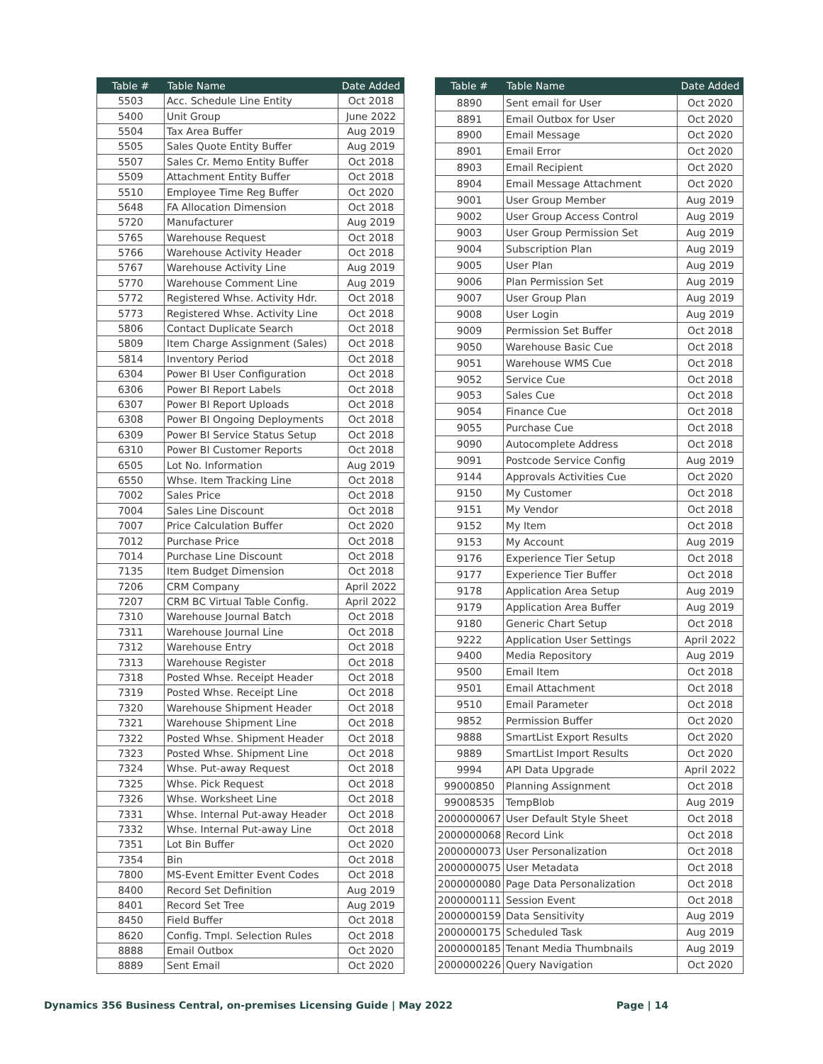| Table # | Table Name | Date Added |
| --- | --- | --- |
| 5503 | Acc. Schedule Line Entity | Oct 2018 |
| 5400 | Unit Group | June 2022 |
| 5504 | Tax Area Buffer | Aug 2019 |
| 5505 | Sales Quote Entity Buffer | Aug 2019 |
| 5507 | Sales Cr. Memo Entity Buffer | Oct 2018 |
| 5509 | Attachment Entity Buffer | Oct 2018 |
| 5510 | Employee Time Reg Buffer | Oct 2020 |
| 5648 | FA Allocation Dimension | Oct 2018 |
| 5720 | Manufacturer | Aug 2019 |
| 5765 | Warehouse Request | Oct 2018 |
| 5766 | Warehouse Activity Header | Oct 2018 |
| 5767 | Warehouse Activity Line | Aug 2019 |
| 5770 | Warehouse Comment Line | Aug 2019 |
| 5772 | Registered Whse. Activity Hdr. | Oct 2018 |
| 5773 | Registered Whse. Activity Line | Oct 2018 |
| 5806 | Contact Duplicate Search | Oct 2018 |
| 5809 | Item Charge Assignment (Sales) | Oct 2018 |
| 5814 | Inventory Period | Oct 2018 |
| 6304 | Power BI User Configuration | Oct 2018 |
| 6306 | Power BI Report Labels | Oct 2018 |
| 6307 | Power BI Report Uploads | Oct 2018 |
| 6308 | Power BI Ongoing Deployments | Oct 2018 |
| 6309 | Power BI Service Status Setup | Oct 2018 |
| 6310 | Power BI Customer Reports | Oct 2018 |
| 6505 | Lot No. Information | Aug 2019 |
| 6550 | Whse. Item Tracking Line | Oct 2018 |
| 7002 | Sales Price | Oct 2018 |
| 7004 | Sales Line Discount | Oct 2018 |
| 7007 | Price Calculation Buffer | Oct 2020 |
| 7012 | Purchase Price | Oct 2018 |
| 7014 | Purchase Line Discount | Oct 2018 |
| 7135 | Item Budget Dimension | Oct 2018 |
| 7206 | CRM Company | April 2022 |
| 7207 | CRM BC Virtual Table Config. | April 2022 |
| 7310 | Warehouse Journal Batch | Oct 2018 |
| 7311 | Warehouse Journal Line | Oct 2018 |
| 7312 | Warehouse Entry | Oct 2018 |
| 7313 | Warehouse Register | Oct 2018 |
| 7318 | Posted Whse. Receipt Header | Oct 2018 |
| 7319 | Posted Whse. Receipt Line | Oct 2018 |
| 7320 | Warehouse Shipment Header | Oct 2018 |
| 7321 | Warehouse Shipment Line | Oct 2018 |
| 7322 | Posted Whse. Shipment Header | Oct 2018 |
| 7323 | Posted Whse. Shipment Line | Oct 2018 |
| 7324 | Whse. Put-away Request | Oct 2018 |
| 7325 | Whse. Pick Request | Oct 2018 |
| 7326 | Whse. Worksheet Line | Oct 2018 |
| 7331 | Whse. Internal Put-away Header | Oct 2018 |
| 7332 | Whse. Internal Put-away Line | Oct 2018 |
| 7351 | Lot Bin Buffer | Oct 2020 |
| 7354 | Bin | Oct 2018 |
| 7800 | MS-Event Emitter Event Codes | Oct 2018 |
| 8400 | Record Set Definition | Aug 2019 |
| 8401 | Record Set Tree | Aug 2019 |
| 8450 | Field Buffer | Oct 2018 |
| 8620 | Config. Tmpl. Selection Rules | Oct 2018 |
| 8888 | Email Outbox | Oct 2020 |
| 8889 | Sent Email | Oct 2020 |
| Table # | Table Name | Date Added |
| --- | --- | --- |
| 8890 | Sent email for User | Oct 2020 |
| 8891 | Email Outbox for User | Oct 2020 |
| 8900 | Email Message | Oct 2020 |
| 8901 | Email Error | Oct 2020 |
| 8903 | Email Recipient | Oct 2020 |
| 8904 | Email Message Attachment | Oct 2020 |
| 9001 | User Group Member | Aug 2019 |
| 9002 | User Group Access Control | Aug 2019 |
| 9003 | User Group Permission Set | Aug 2019 |
| 9004 | Subscription Plan | Aug 2019 |
| 9005 | User Plan | Aug 2019 |
| 9006 | Plan Permission Set | Aug 2019 |
| 9007 | User Group Plan | Aug 2019 |
| 9008 | User Login | Aug 2019 |
| 9009 | Permission Set Buffer | Oct 2018 |
| 9050 | Warehouse Basic Cue | Oct 2018 |
| 9051 | Warehouse WMS Cue | Oct 2018 |
| 9052 | Service Cue | Oct 2018 |
| 9053 | Sales Cue | Oct 2018 |
| 9054 | Finance Cue | Oct 2018 |
| 9055 | Purchase Cue | Oct 2018 |
| 9090 | Autocomplete Address | Oct 2018 |
| 9091 | Postcode Service Config | Aug 2019 |
| 9144 | Approvals Activities Cue | Oct 2020 |
| 9150 | My Customer | Oct 2018 |
| 9151 | My Vendor | Oct 2018 |
| 9152 | My Item | Oct 2018 |
| 9153 | My Account | Aug 2019 |
| 9176 | Experience Tier Setup | Oct 2018 |
| 9177 | Experience Tier Buffer | Oct 2018 |
| 9178 | Application Area Setup | Aug 2019 |
| 9179 | Application Area Buffer | Aug 2019 |
| 9180 | Generic Chart Setup | Oct 2018 |
| 9222 | Application User Settings | April 2022 |
| 9400 | Media Repository | Aug 2019 |
| 9500 | Email Item | Oct 2018 |
| 9501 | Email Attachment | Oct 2018 |
| 9510 | Email Parameter | Oct 2018 |
| 9852 | Permission Buffer | Oct 2020 |
| 9888 | SmartList Export Results | Oct 2020 |
| 9889 | SmartList Import Results | Oct 2020 |
| 9994 | API Data Upgrade | April 2022 |
| 99000850 | Planning Assignment | Oct 2018 |
| 99008535 | TempBlob | Aug 2019 |
| 2000000067 | User Default Style Sheet | Oct 2018 |
| 2000000068 | Record Link | Oct 2018 |
| 2000000073 | User Personalization | Oct 2018 |
| 2000000075 | User Metadata | Oct 2018 |
| 2000000080 | Page Data Personalization | Oct 2018 |
| 2000000111 | Session Event | Oct 2018 |
| 2000000159 | Data Sensitivity | Aug 2019 |
| 2000000175 | Scheduled Task | Aug 2019 |
| 2000000185 | Tenant Media Thumbnails | Aug 2019 |
| 2000000226 | Query Navigation | Oct 2020 |
Dynamics 356 Business Central, on-premises Licensing Guide | May 2022 Page | 14